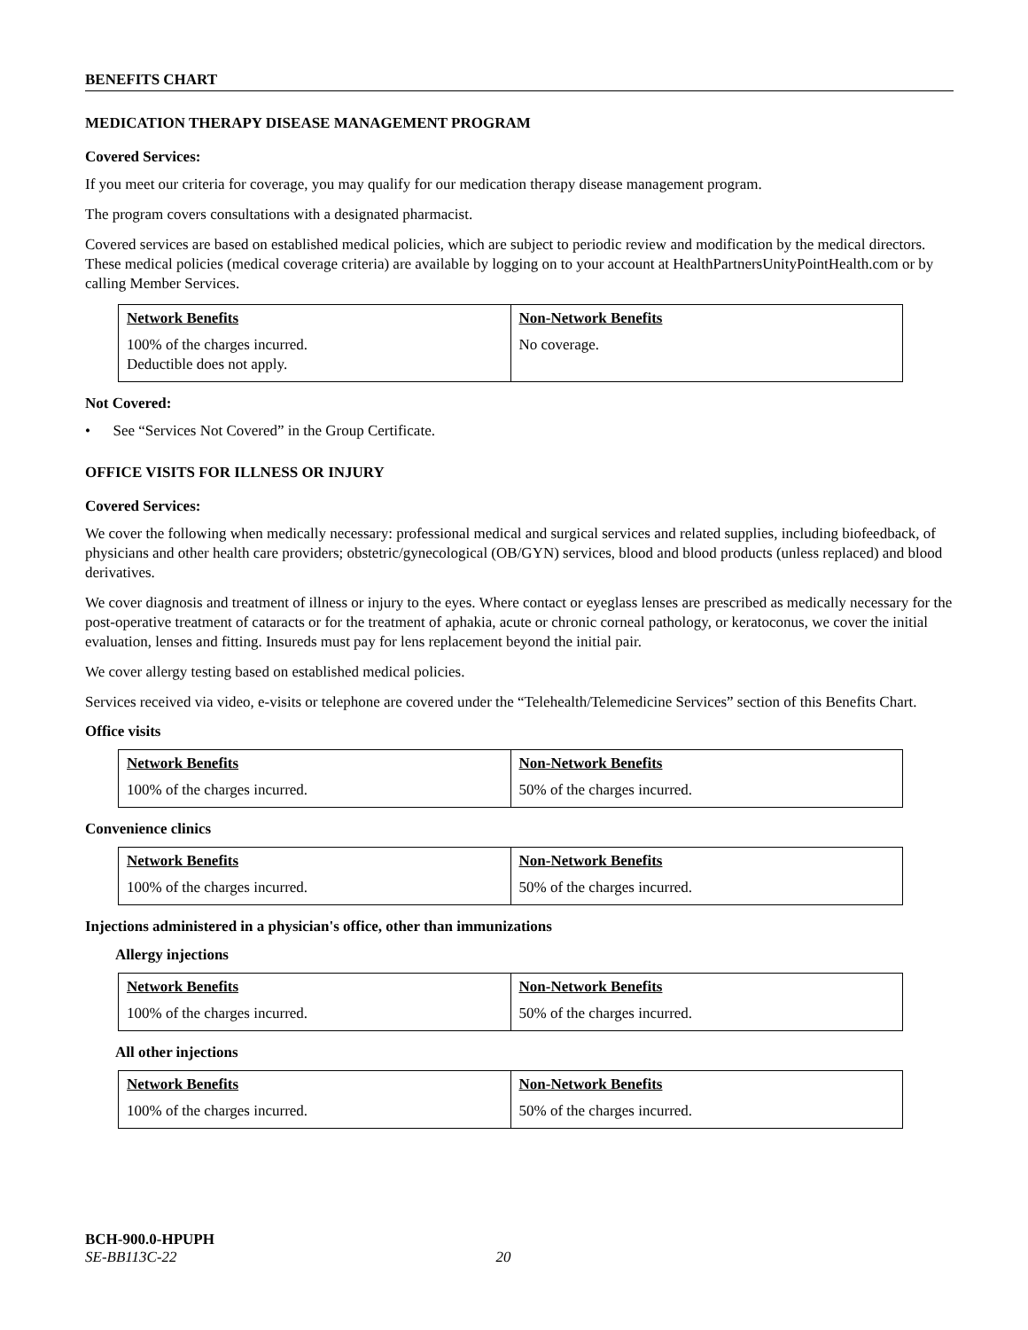BENEFITS CHART
MEDICATION THERAPY DISEASE MANAGEMENT PROGRAM
Covered Services:
If you meet our criteria for coverage, you may qualify for our medication therapy disease management program.
The program covers consultations with a designated pharmacist.
Covered services are based on established medical policies, which are subject to periodic review and modification by the medical directors. These medical policies (medical coverage criteria) are available by logging on to your account at HealthPartnersUnityPointHealth.com or by calling Member Services.
| Network Benefits | Non-Network Benefits |
| 100% of the charges incurred. Deductible does not apply. | No coverage. |
Not Covered:
• See “Services Not Covered” in the Group Certificate.
OFFICE VISITS FOR ILLNESS OR INJURY
Covered Services:
We cover the following when medically necessary: professional medical and surgical services and related supplies, including biofeedback, of physicians and other health care providers; obstetric/gynecological (OB/GYN) services, blood and blood products (unless replaced) and blood derivatives.
We cover diagnosis and treatment of illness or injury to the eyes. Where contact or eyeglass lenses are prescribed as medically necessary for the post-operative treatment of cataracts or for the treatment of aphakia, acute or chronic corneal pathology, or keratoconus, we cover the initial evaluation, lenses and fitting. Insureds must pay for lens replacement beyond the initial pair.
We cover allergy testing based on established medical policies.
Services received via video, e-visits or telephone are covered under the “Telehealth/Telemedicine Services” section of this Benefits Chart.
Office visits
| Network Benefits | Non-Network Benefits |
| 100% of the charges incurred. | 50% of the charges incurred. |
Convenience clinics
| Network Benefits | Non-Network Benefits |
| 100% of the charges incurred. | 50% of the charges incurred. |
Injections administered in a physician's office, other than immunizations
Allergy injections
| Network Benefits | Non-Network Benefits |
| 100% of the charges incurred. | 50% of the charges incurred. |
All other injections
| Network Benefits | Non-Network Benefits |
| 100% of the charges incurred. | 50% of the charges incurred. |
BCH-900.0-HPUPH
SE-BB113C-22 20